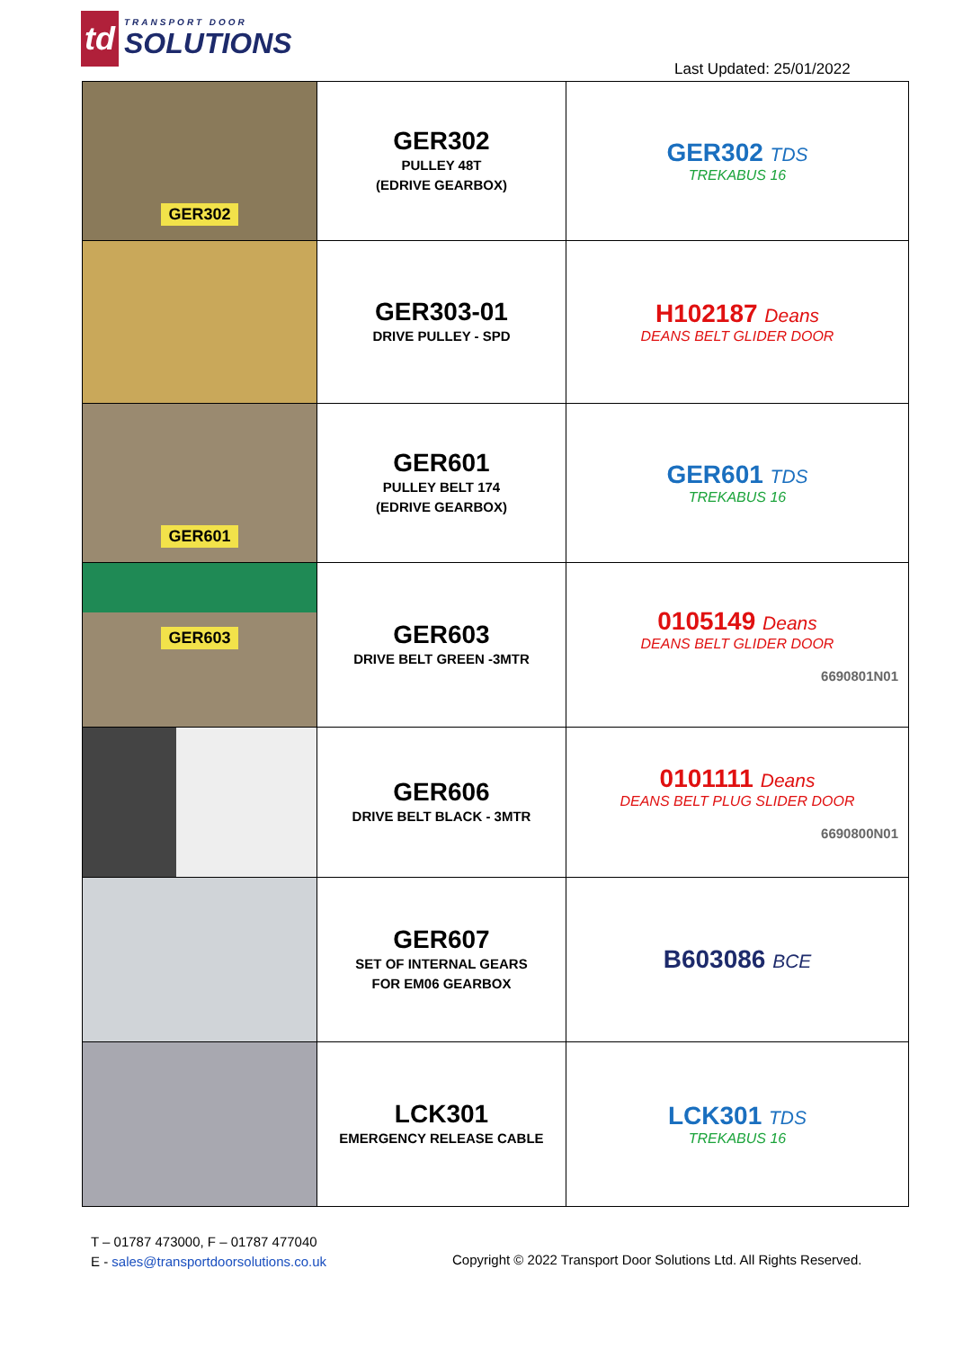td
TRANSPORT DOOR
SOLUTIONS
Last Updated: 25/01/2022
| GER302 | GER302 PULLEY 48T (EDRIVE GEARBOX) | GER302 TDS TREKABUS 16 |
| | GER303-01 DRIVE PULLEY - SPD | H102187 Deans DEANS BELT GLIDER DOOR |
| GER601 | GER601 PULLEY BELT 174 (EDRIVE GEARBOX) | GER601 TDS TREKABUS 16 |
| GER603 | GER603 DRIVE BELT GREEN -3MTR | 0105149 Deans DEANS BELT GLIDER DOOR 6690801N01 |
| | GER606 DRIVE BELT BLACK - 3MTR | 0101111 Deans DEANS BELT PLUG SLIDER DOOR 6690800N01 |
| | GER607 SET OF INTERNAL GEARS FOR EM06 GEARBOX | B603086 BCE |
| | LCK301 EMERGENCY RELEASE CABLE | LCK301 TDS TREKABUS 16 |
T – 01787 473000, F – 01787 477040
E - sales@transportdoorsolutions.co.uk
Copyright © 2022 Transport Door Solutions Ltd. All Rights Reserved.